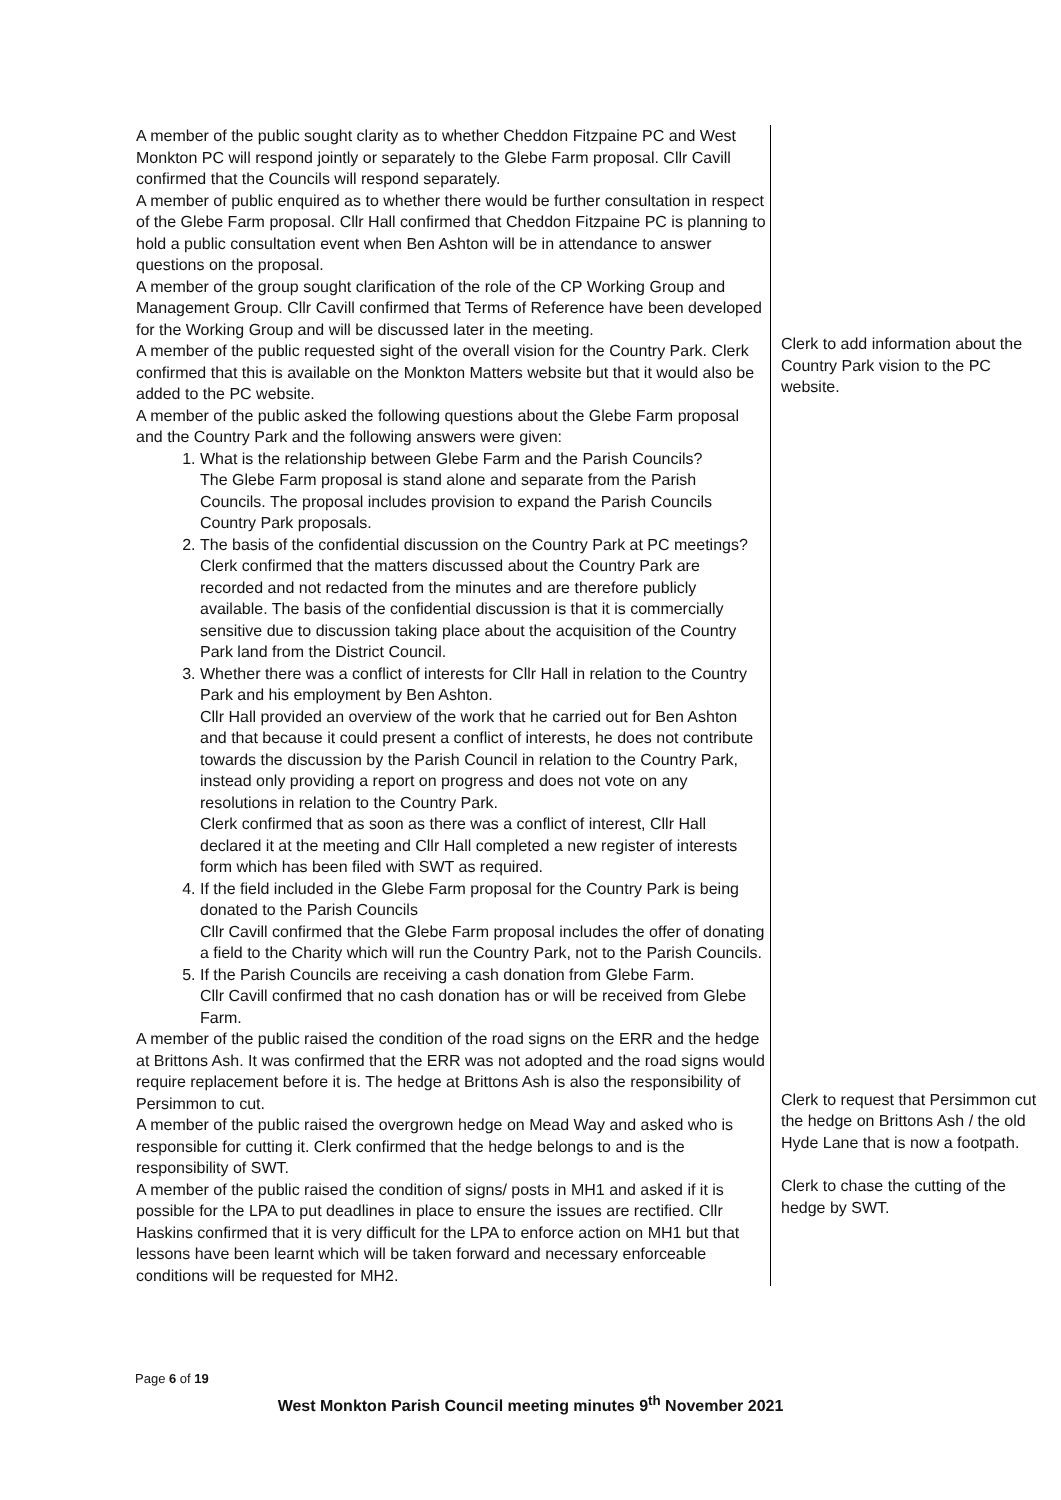| A member of the public sought clarity as to whether Cheddon Fitzpaine PC and West Monkton PC will respond jointly or separately to the Glebe Farm proposal. Cllr Cavill confirmed that the Councils will respond separately. A member of public enquired as to whether there would be further consultation in respect of the Glebe Farm proposal. Cllr Hall confirmed that Cheddon Fitzpaine PC is planning to hold a public consultation event when Ben Ashton will be in attendance to answer questions on the proposal. A member of the group sought clarification of the role of the CP Working Group and Management Group. Cllr Cavill confirmed that Terms of Reference have been developed for the Working Group and will be discussed later in the meeting. A member of the public requested sight of the overall vision for the Country Park. Clerk confirmed that this is available on the Monkton Matters website but that it would also be added to the PC website. A member of the public asked the following questions about the Glebe Farm proposal and the Country Park and the following answers were given: 1. What is the relationship between Glebe Farm and the Parish Councils? The Glebe Farm proposal is stand alone and separate from the Parish Councils. The proposal includes provision to expand the Parish Councils Country Park proposals. 2. The basis of the confidential discussion on the Country Park at PC meetings? Clerk confirmed that the matters discussed about the Country Park are recorded and not redacted from the minutes and are therefore publicly available. The basis of the confidential discussion is that it is commercially sensitive due to discussion taking place about the acquisition of the Country Park land from the District Council. 3. Whether there was a conflict of interests for Cllr Hall in relation to the Country Park and his employment by Ben Ashton. Cllr Hall provided an overview of the work that he carried out for Ben Ashton and that because it could present a conflict of interests, he does not contribute towards the discussion by the Parish Council in relation to the Country Park, instead only providing a report on progress and does not vote on any resolutions in relation to the Country Park. Clerk confirmed that as soon as there was a conflict of interest, Cllr Hall declared it at the meeting and Cllr Hall completed a new register of interests form which has been filed with SWT as required. 4. If the field included in the Glebe Farm proposal for the Country Park is being donated to the Parish Councils Cllr Cavill confirmed that the Glebe Farm proposal includes the offer of donating a field to the Charity which will run the Country Park, not to the Parish Councils. 5. If the Parish Councils are receiving a cash donation from Glebe Farm. Cllr Cavill confirmed that no cash donation has or will be received from Glebe Farm. A member of the public raised the condition of the road signs on the ERR and the hedge at Brittons Ash. It was confirmed that the ERR was not adopted and the road signs would require replacement before it is. The hedge at Brittons Ash is also the responsibility of Persimmon to cut. A member of the public raised the overgrown hedge on Mead Way and asked who is responsible for cutting it. Clerk confirmed that the hedge belongs to and is the responsibility of SWT. A member of the public raised the condition of signs/ posts in MH1 and asked if it is possible for the LPA to put deadlines in place to ensure the issues are rectified. Cllr Haskins confirmed that it is very difficult for the LPA to enforce action on MH1 but that lessons have been learnt which will be taken forward and necessary enforceable conditions will be requested for MH2. | Clerk to add information about the Country Park vision to the PC website. Clerk to request that Persimmon cut the hedge on Brittons Ash / the old Hyde Lane that is now a footpath. Clerk to chase the cutting of the hedge by SWT. |
Page 6 of 19
West Monkton Parish Council meeting minutes 9<sup>th</sup> November 2021